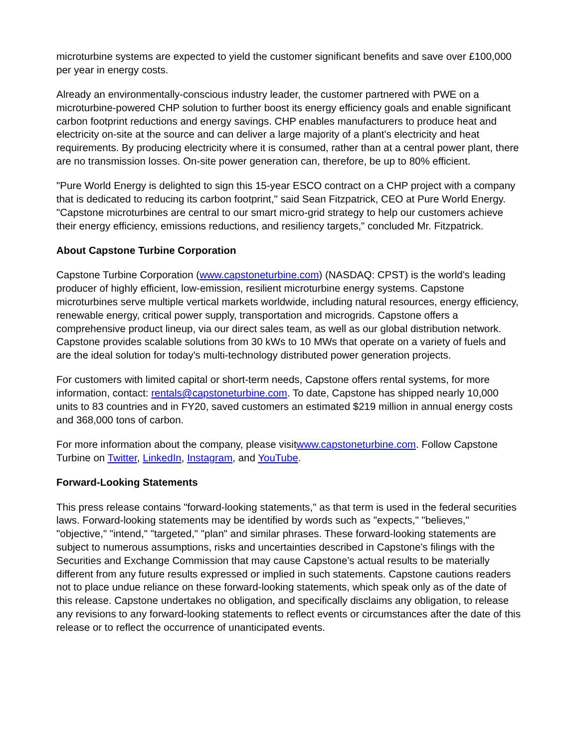microturbine systems are expected to yield the customer significant benefits and save over £100,000 per year in energy costs.
Already an environmentally-conscious industry leader, the customer partnered with PWE on a microturbine-powered CHP solution to further boost its energy efficiency goals and enable significant carbon footprint reductions and energy savings. CHP enables manufacturers to produce heat and electricity on-site at the source and can deliver a large majority of a plant's electricity and heat requirements. By producing electricity where it is consumed, rather than at a central power plant, there are no transmission losses. On-site power generation can, therefore, be up to 80% efficient.
"Pure World Energy is delighted to sign this 15-year ESCO contract on a CHP project with a company that is dedicated to reducing its carbon footprint," said Sean Fitzpatrick, CEO at Pure World Energy. "Capstone microturbines are central to our smart micro-grid strategy to help our customers achieve their energy efficiency, emissions reductions, and resiliency targets," concluded Mr. Fitzpatrick.
About Capstone Turbine Corporation
Capstone Turbine Corporation (www.capstoneturbine.com) (NASDAQ: CPST) is the world's leading producer of highly efficient, low-emission, resilient microturbine energy systems. Capstone microturbines serve multiple vertical markets worldwide, including natural resources, energy efficiency, renewable energy, critical power supply, transportation and microgrids. Capstone offers a comprehensive product lineup, via our direct sales team, as well as our global distribution network. Capstone provides scalable solutions from 30 kWs to 10 MWs that operate on a variety of fuels and are the ideal solution for today's multi-technology distributed power generation projects.
For customers with limited capital or short-term needs, Capstone offers rental systems, for more information, contact: rentals@capstoneturbine.com. To date, Capstone has shipped nearly 10,000 units to 83 countries and in FY20, saved customers an estimated $219 million in annual energy costs and 368,000 tons of carbon.
For more information about the company, please visitwww.capstoneturbine.com. Follow Capstone Turbine on Twitter, LinkedIn, Instagram, and YouTube.
Forward-Looking Statements
This press release contains "forward-looking statements," as that term is used in the federal securities laws. Forward-looking statements may be identified by words such as "expects," "believes," "objective," "intend," "targeted," "plan" and similar phrases. These forward-looking statements are subject to numerous assumptions, risks and uncertainties described in Capstone's filings with the Securities and Exchange Commission that may cause Capstone's actual results to be materially different from any future results expressed or implied in such statements. Capstone cautions readers not to place undue reliance on these forward-looking statements, which speak only as of the date of this release. Capstone undertakes no obligation, and specifically disclaims any obligation, to release any revisions to any forward-looking statements to reflect events or circumstances after the date of this release or to reflect the occurrence of unanticipated events.